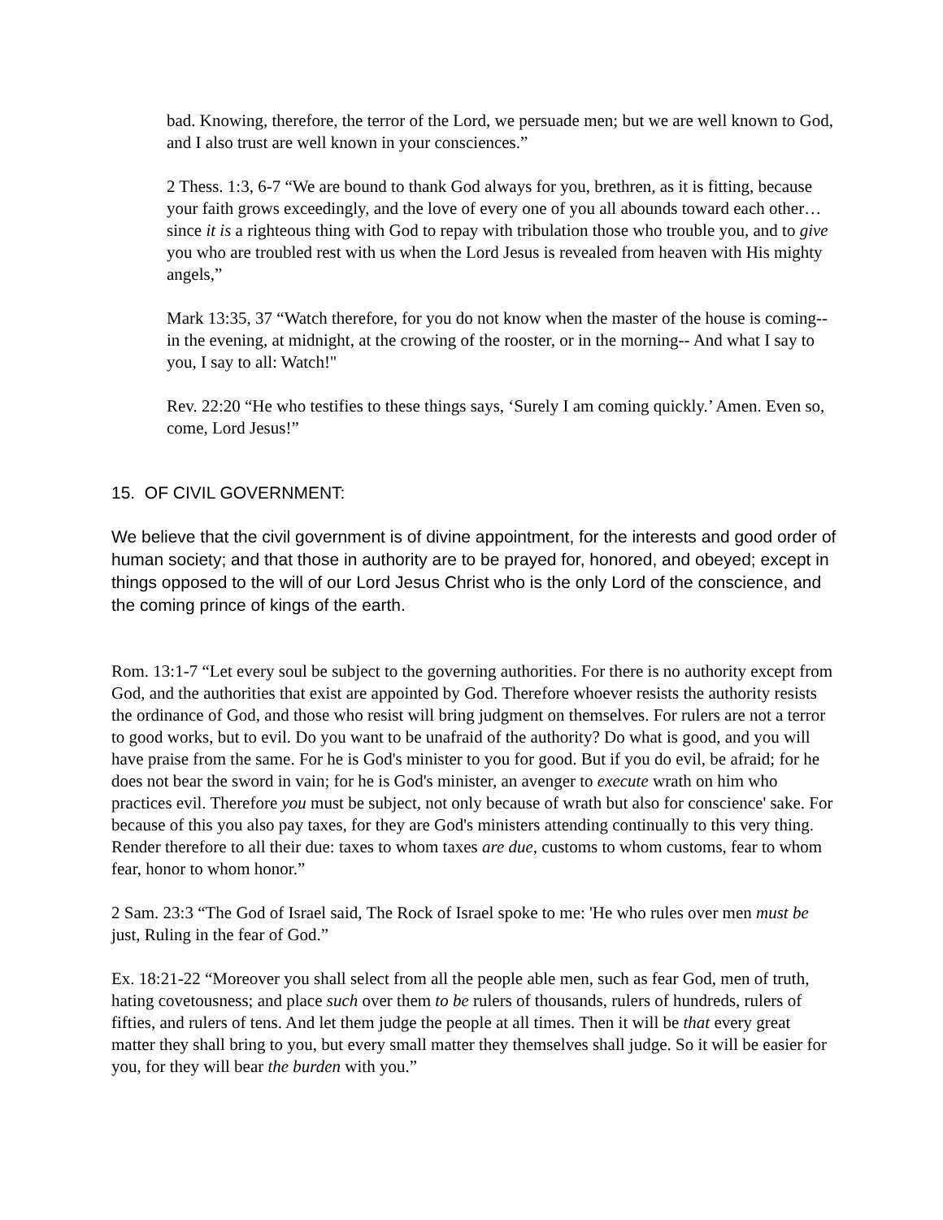bad. Knowing, therefore, the terror of the Lord, we persuade men; but we are well known to God, and I also trust are well known in your consciences.”
2 Thess. 1:3, 6-7 “We are bound to thank God always for you, brethren, as it is fitting, because your faith grows exceedingly, and the love of every one of you all abounds toward each other… since it is a righteous thing with God to repay with tribulation those who trouble you, and to give you who are troubled rest with us when the Lord Jesus is revealed from heaven with His mighty angels,”
Mark 13:35, 37 “Watch therefore, for you do not know when the master of the house is coming--in the evening, at midnight, at the crowing of the rooster, or in the morning-- And what I say to you, I say to all: Watch!"
Rev. 22:20 “He who testifies to these things says, ‘Surely I am coming quickly.’ Amen. Even so, come, Lord Jesus!”
15. OF CIVIL GOVERNMENT:
We believe that the civil government is of divine appointment, for the interests and good order of human society; and that those in authority are to be prayed for, honored, and obeyed; except in things opposed to the will of our Lord Jesus Christ who is the only Lord of the conscience, and the coming prince of kings of the earth.
Rom. 13:1-7 “Let every soul be subject to the governing authorities. For there is no authority except from God, and the authorities that exist are appointed by God. Therefore whoever resists the authority resists the ordinance of God, and those who resist will bring judgment on themselves. For rulers are not a terror to good works, but to evil. Do you want to be unafraid of the authority? Do what is good, and you will have praise from the same. For he is God's minister to you for good. But if you do evil, be afraid; for he does not bear the sword in vain; for he is God's minister, an avenger to execute wrath on him who practices evil. Therefore you must be subject, not only because of wrath but also for conscience' sake. For because of this you also pay taxes, for they are God's ministers attending continually to this very thing. Render therefore to all their due: taxes to whom taxes are due, customs to whom customs, fear to whom fear, honor to whom honor.”
2 Sam. 23:3 “The God of Israel said, The Rock of Israel spoke to me: 'He who rules over men must be just, Ruling in the fear of God.”
Ex. 18:21-22 “Moreover you shall select from all the people able men, such as fear God, men of truth, hating covetousness; and place such over them to be rulers of thousands, rulers of hundreds, rulers of fifties, and rulers of tens. And let them judge the people at all times. Then it will be that every great matter they shall bring to you, but every small matter they themselves shall judge. So it will be easier for you, for they will bear the burden with you.”